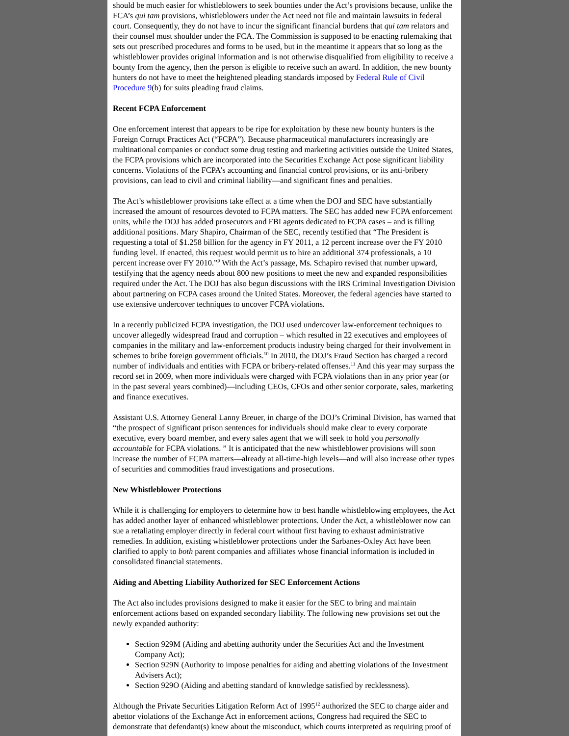should be much easier for whistleblowers to seek bounties under the Act’s provisions because, unlike the FCA’s qui tam provisions, whistleblowers under the Act need not file and maintain lawsuits in federal court. Consequently, they do not have to incur the significant financial burdens that qui tam relators and their counsel must shoulder under the FCA. The Commission is supposed to be enacting rulemaking that sets out prescribed procedures and forms to be used, but in the meantime it appears that so long as the whistleblower provides original information and is not otherwise disqualified from eligibility to receive a bounty from the agency, then the person is eligible to receive such an award. In addition, the new bounty hunters do not have to meet the heightened pleading standards imposed by Federal Rule of Civil Procedure 9(b) for suits pleading fraud claims.
Recent FCPA Enforcement
One enforcement interest that appears to be ripe for exploitation by these new bounty hunters is the Foreign Corrupt Practices Act (“FCPA”). Because pharmaceutical manufacturers increasingly are multinational companies or conduct some drug testing and marketing activities outside the United States, the FCPA provisions which are incorporated into the Securities Exchange Act pose significant liability concerns. Violations of the FCPA’s accounting and financial control provisions, or its anti-bribery provisions, can lead to civil and criminal liability—and significant fines and penalties.
The Act’s whistleblower provisions take effect at a time when the DOJ and SEC have substantially increased the amount of resources devoted to FCPA matters. The SEC has added new FCPA enforcement units, while the DOJ has added prosecutors and FBI agents dedicated to FCPA cases – and is filling additional positions. Mary Shapiro, Chairman of the SEC, recently testified that “The President is requesting a total of $1.258 billion for the agency in FY 2011, a 12 percent increase over the FY 2010 funding level. If enacted, this request would permit us to hire an additional 374 professionals, a 10 percent increase over FY 2010.”<sup>9</sup> With the Act’s passage, Ms. Schapiro revised that number upward, testifying that the agency needs about 800 new positions to meet the new and expanded responsibilities required under the Act. The DOJ has also begun discussions with the IRS Criminal Investigation Division about partnering on FCPA cases around the United States. Moreover, the federal agencies have started to use extensive undercover techniques to uncover FCPA violations.
In a recently publicized FCPA investigation, the DOJ used undercover law-enforcement techniques to uncover allegedly widespread fraud and corruption – which resulted in 22 executives and employees of companies in the military and law-enforcement products industry being charged for their involvement in schemes to bribe foreign government officials.<sup>10</sup> In 2010, the DOJ’s Fraud Section has charged a record number of individuals and entities with FCPA or bribery-related offenses.<sup>11</sup> And this year may surpass the record set in 2009, when more individuals were charged with FCPA violations than in any prior year (or in the past several years combined)—including CEOs, CFOs and other senior corporate, sales, marketing and finance executives.
Assistant U.S. Attorney General Lanny Breuer, in charge of the DOJ’s Criminal Division, has warned that “the prospect of significant prison sentences for individuals should make clear to every corporate executive, every board member, and every sales agent that we will seek to hold you personally accountable for FCPA violations. ” It is anticipated that the new whistleblower provisions will soon increase the number of FCPA matters—already at all-time-high levels—and will also increase other types of securities and commodities fraud investigations and prosecutions.
New Whistleblower Protections
While it is challenging for employers to determine how to best handle whistleblowing employees, the Act has added another layer of enhanced whistleblower protections. Under the Act, a whistleblower now can sue a retaliating employer directly in federal court without first having to exhaust administrative remedies. In addition, existing whistleblower protections under the Sarbanes-Oxley Act have been clarified to apply to both parent companies and affiliates whose financial information is included in consolidated financial statements.
Aiding and Abetting Liability Authorized for SEC Enforcement Actions
The Act also includes provisions designed to make it easier for the SEC to bring and maintain enforcement actions based on expanded secondary liability. The following new provisions set out the newly expanded authority:
Section 929M (Aiding and abetting authority under the Securities Act and the Investment Company Act);
Section 929N (Authority to impose penalties for aiding and abetting violations of the Investment Advisers Act);
Section 929O (Aiding and abetting standard of knowledge satisfied by recklessness).
Although the Private Securities Litigation Reform Act of 1995<sup>12</sup> authorized the SEC to charge aider and abettor violations of the Exchange Act in enforcement actions, Congress had required the SEC to demonstrate that defendant(s) knew about the misconduct, which courts interpreted as requiring proof of